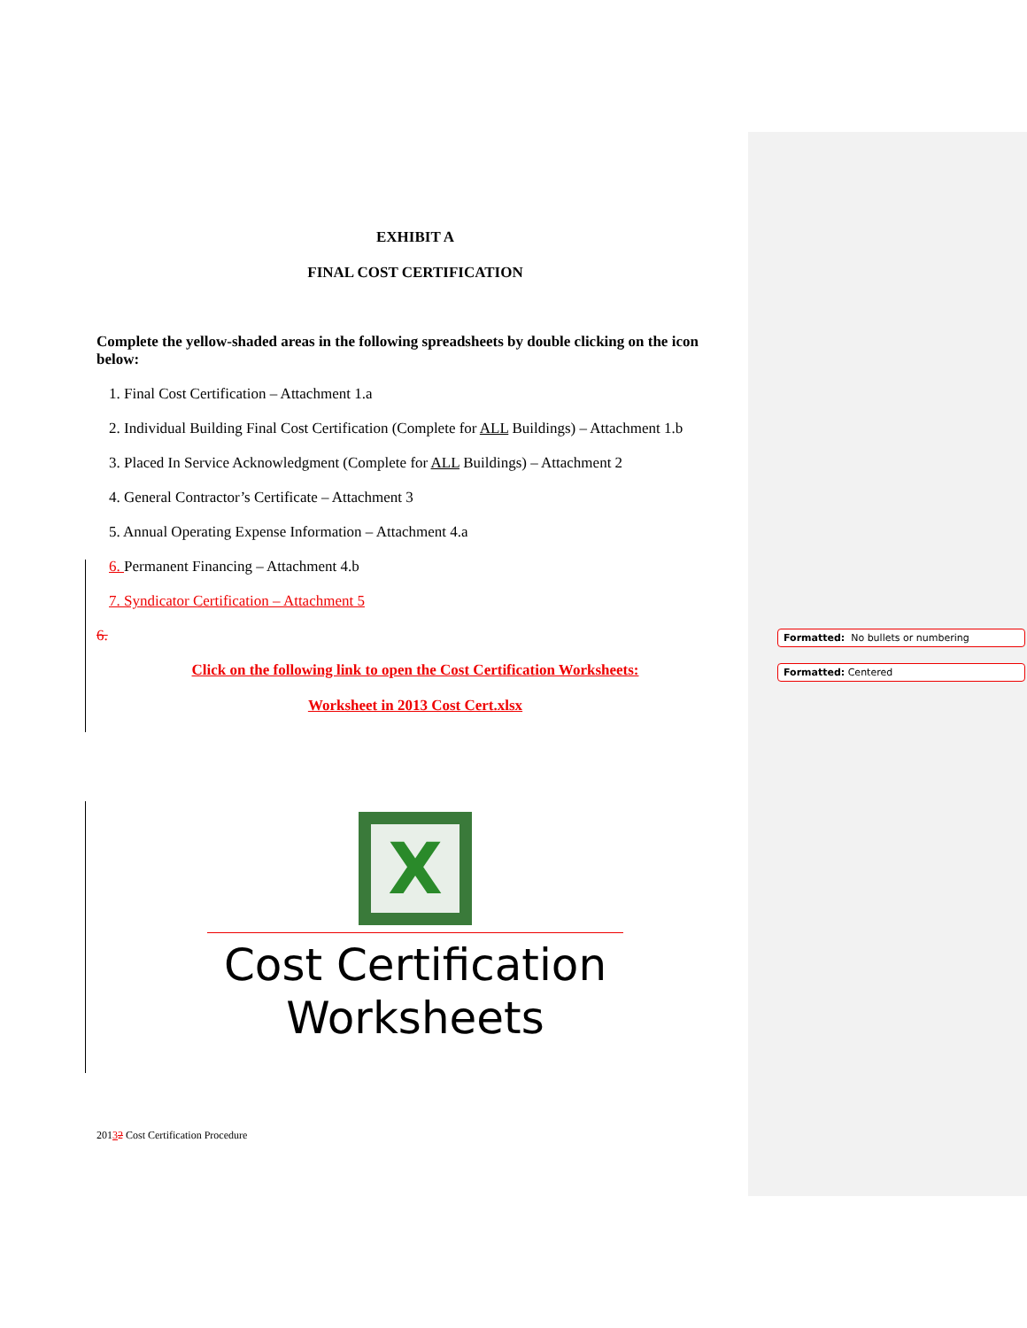Formatted: No bullets or numbering
Formatted: Centered
EXHIBIT A
FINAL COST CERTIFICATION
Complete the yellow-shaded areas in the following spreadsheets by double clicking on the icon below:
1. Final Cost Certification – Attachment 1.a
2. Individual Building Final Cost Certification (Complete for ALL Buildings) – Attachment 1.b
3. Placed In Service Acknowledgment (Complete for ALL Buildings) – Attachment 2
4. General Contractor’s Certificate – Attachment 3
5. Annual Operating Expense Information – Attachment 4.a
6. Permanent Financing – Attachment 4.b
7. Syndicator Certification – Attachment 5
6.
Click on the following link to open the Cost Certification Worksheets:
Worksheet in 2013 Cost Cert.xlsx
X
Cost Certification
Worksheets
20132 Cost Certification Procedure